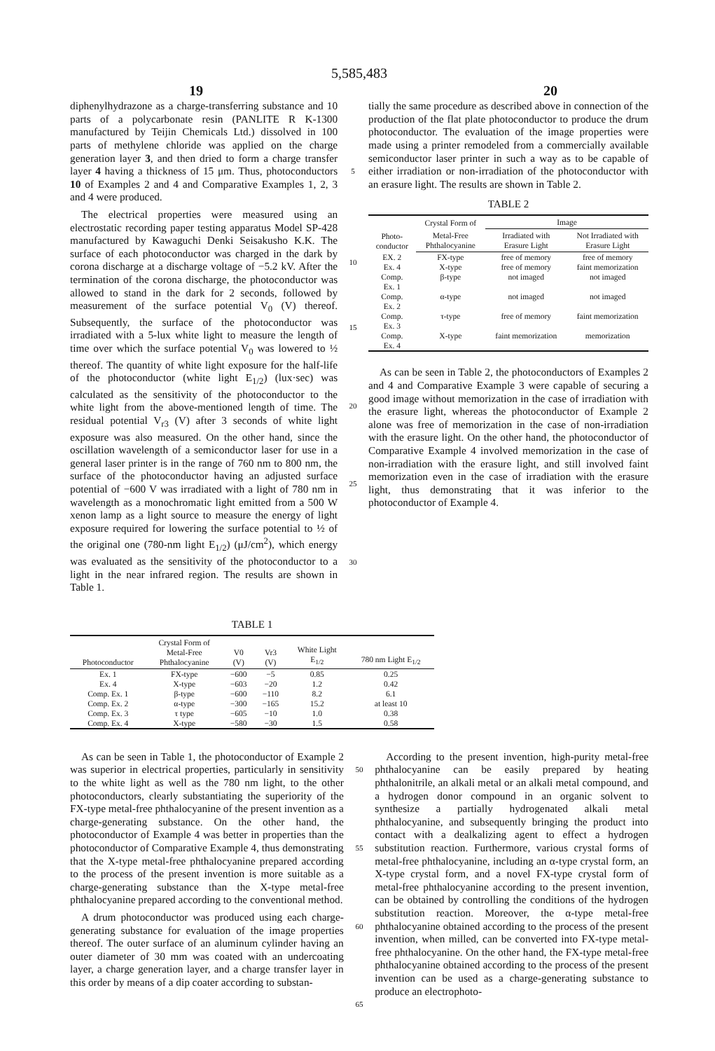5,585,483
19 20
diphenylhydrazone as a charge-transferring substance and 10 parts of a polycarbonate resin (PANLITE R K-1300 manufactured by Teijin Chemicals Ltd.) dissolved in 100 parts of methylene chloride was applied on the charge generation layer 3, and then dried to form a charge transfer layer 4 having a thickness of 15 μm. Thus, photoconductors 10 of Examples 2 and 4 and Comparative Examples 1, 2, 3 and 4 were produced.
The electrical properties were measured using an electrostatic recording paper testing apparatus Model SP-428 manufactured by Kawaguchi Denki Seisakusho K.K. The surface of each photoconductor was charged in the dark by corona discharge at a discharge voltage of −5.2 kV. After the termination of the corona discharge, the photoconductor was allowed to stand in the dark for 2 seconds, followed by measurement of the surface potential V<sub>0</sub> (V) thereof. Subsequently, the surface of the photoconductor was irradiated with a 5-lux white light to measure the length of time over which the surface potential V<sub>0</sub> was lowered to ½ thereof. The quantity of white light exposure for the half-life of the photoconductor (white light E<sub>1/2</sub>) (lux·sec) was calculated as the sensitivity of the photoconductor to the white light from the above-mentioned length of time. The residual potential V<sub>r3</sub> (V) after 3 seconds of white light exposure was also measured. On the other hand, since the oscillation wavelength of a semiconductor laser for use in a general laser printer is in the range of 760 nm to 800 nm, the surface of the photoconductor having an adjusted surface potential of −600 V was irradiated with a light of 780 nm in wavelength as a monochromatic light emitted from a 500 W xenon lamp as a light source to measure the energy of light exposure required for lowering the surface potential to ½ of the original one (780-nm light E<sub>1/2</sub>) (μJ/cm<sup>2</sup>), which energy was evaluated as the sensitivity of the photoconductor to a light in the near infrared region. The results are shown in Table 1.
5
10
15
20
25
30
tially the same procedure as described above in connection of the production of the flat plate photoconductor to produce the drum photoconductor. The evaluation of the image properties were made using a printer remodeled from a commercially available semiconductor laser printer in such a way as to be capable of either irradiation or non-irradiation of the photoconductor with an erasure light. The results are shown in Table 2.
TABLE 2
| Photo- conductor | Crystal Form of | Image | |
| --- | --- | --- | --- |
| | Metal-Free Phthalocyanine | Irradiated with Erasure Light | Not Irradiated with Erasure Light |
| EX. 2 | FX-type | free of memory | free of memory |
| Ex. 4 | X-type | free of memory | faint memorization |
| Comp. Ex. 1 | β-type | not imaged | not imaged |
| Comp. Ex. 2 | α-type | not imaged | not imaged |
| Comp. Ex. 3 | τ-type | free of memory | faint memorization |
| Comp. Ex. 4 | X-type | faint memorization | memorization |
As can be seen in Table 2, the photoconductors of Examples 2 and 4 and Comparative Example 3 were capable of securing a good image without memorization in the case of irradiation with the erasure light, whereas the photoconductor of Example 2 alone was free of memorization in the case of non-irradiation with the erasure light. On the other hand, the photoconductor of Comparative Example 4 involved memorization in the case of non-irradiation with the erasure light, and still involved faint memorization even in the case of irradiation with the erasure light, thus demonstrating that it was inferior to the photoconductor of Example 4.
TABLE 1
| Photoconductor | Crystal Form of Metal-Free Phthalocyanine | V0 (V) | Vr3 (V) | White Light E<sub>1/2</sub> | 780 nm Light E<sub>1/2</sub> |
| --- | --- | --- | --- | --- | --- |
| Ex. 1 | FX-type | −600 | −5 | 0.85 | 0.25 |
| Ex. 4 | X-type | −603 | −20 | 1.2 | 0.42 |
| Comp. Ex. 1 | β-type | −600 | −110 | 8.2 | 6.1 |
| Comp. Ex. 2 | α-type | −300 | −165 | 15.2 | at least 10 |
| Comp. Ex. 3 | τ type | −605 | −10 | 1.0 | 0.38 |
| Comp. Ex. 4 | X-type | −580 | −30 | 1.5 | 0.58 |
As can be seen in Table 1, the photoconductor of Example 2 was superior in electrical properties, particularly in sensitivity to the white light as well as the 780 nm light, to the other photoconductors, clearly substantiating the superiority of the FX-type metal-free phthalocyanine of the present invention as a charge-generating substance. On the other hand, the photoconductor of Example 4 was better in properties than the photoconductor of Comparative Example 4, thus demonstrating that the X-type metal-free phthalocyanine prepared according to the process of the present invention is more suitable as a charge-generating substance than the X-type metal-free phthalocyanine prepared according to the conventional method.
A drum photoconductor was produced using each charge-generating substance for evaluation of the image properties thereof. The outer surface of an aluminum cylinder having an outer diameter of 30 mm was coated with an undercoating layer, a charge generation layer, and a charge transfer layer in this order by means of a dip coater according to substan-
50
55
60
65
According to the present invention, high-purity metal-free phthalocyanine can be easily prepared by heating phthalonitrile, an alkali metal or an alkali metal compound, and a hydrogen donor compound in an organic solvent to synthesize a partially hydrogenated alkali metal phthalocyanine, and subsequently bringing the product into contact with a dealkalizing agent to effect a hydrogen substitution reaction. Furthermore, various crystal forms of metal-free phthalocyanine, including an α-type crystal form, an X-type crystal form, and a novel FX-type crystal form of metal-free phthalocyanine according to the present invention, can be obtained by controlling the conditions of the hydrogen substitution reaction. Moreover, the α-type metal-free phthalocyanine obtained according to the process of the present invention, when milled, can be converted into FX-type metal-free phthalocyanine. On the other hand, the FX-type metal-free phthalocyanine obtained according to the process of the present invention can be used as a charge-generating substance to produce an electrophoto-